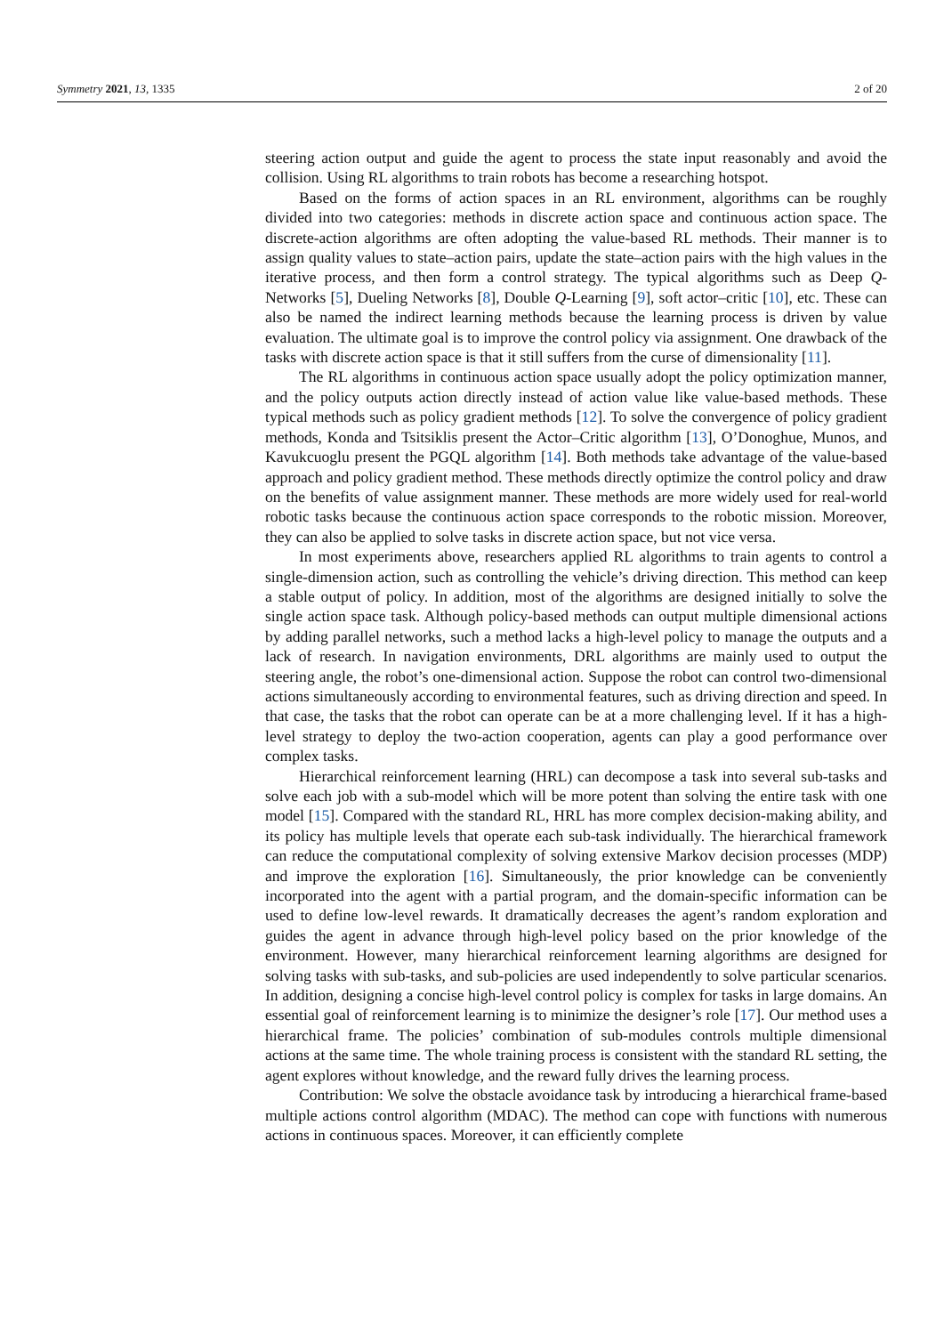Symmetry 2021, 13, 1335 2 of 20
steering action output and guide the agent to process the state input reasonably and avoid the collision. Using RL algorithms to train robots has become a researching hotspot.
Based on the forms of action spaces in an RL environment, algorithms can be roughly divided into two categories: methods in discrete action space and continuous action space. The discrete-action algorithms are often adopting the value-based RL methods. Their manner is to assign quality values to state–action pairs, update the state–action pairs with the high values in the iterative process, and then form a control strategy. The typical algorithms such as Deep Q-Networks [5], Dueling Networks [8], Double Q-Learning [9], soft actor–critic [10], etc. These can also be named the indirect learning methods because the learning process is driven by value evaluation. The ultimate goal is to improve the control policy via assignment. One drawback of the tasks with discrete action space is that it still suffers from the curse of dimensionality [11].
The RL algorithms in continuous action space usually adopt the policy optimization manner, and the policy outputs action directly instead of action value like value-based methods. These typical methods such as policy gradient methods [12]. To solve the convergence of policy gradient methods, Konda and Tsitsiklis present the Actor–Critic algorithm [13], O’Donoghue, Munos, and Kavukcuoglu present the PGQL algorithm [14]. Both methods take advantage of the value-based approach and policy gradient method. These methods directly optimize the control policy and draw on the benefits of value assignment manner. These methods are more widely used for real-world robotic tasks because the continuous action space corresponds to the robotic mission. Moreover, they can also be applied to solve tasks in discrete action space, but not vice versa.
In most experiments above, researchers applied RL algorithms to train agents to control a single-dimension action, such as controlling the vehicle’s driving direction. This method can keep a stable output of policy. In addition, most of the algorithms are designed initially to solve the single action space task. Although policy-based methods can output multiple dimensional actions by adding parallel networks, such a method lacks a high-level policy to manage the outputs and a lack of research. In navigation environments, DRL algorithms are mainly used to output the steering angle, the robot’s one-dimensional action. Suppose the robot can control two-dimensional actions simultaneously according to environmental features, such as driving direction and speed. In that case, the tasks that the robot can operate can be at a more challenging level. If it has a high-level strategy to deploy the two-action cooperation, agents can play a good performance over complex tasks.
Hierarchical reinforcement learning (HRL) can decompose a task into several sub-tasks and solve each job with a sub-model which will be more potent than solving the entire task with one model [15]. Compared with the standard RL, HRL has more complex decision-making ability, and its policy has multiple levels that operate each sub-task individually. The hierarchical framework can reduce the computational complexity of solving extensive Markov decision processes (MDP) and improve the exploration [16]. Simultaneously, the prior knowledge can be conveniently incorporated into the agent with a partial program, and the domain-specific information can be used to define low-level rewards. It dramatically decreases the agent’s random exploration and guides the agent in advance through high-level policy based on the prior knowledge of the environment. However, many hierarchical reinforcement learning algorithms are designed for solving tasks with sub-tasks, and sub-policies are used independently to solve particular scenarios. In addition, designing a concise high-level control policy is complex for tasks in large domains. An essential goal of reinforcement learning is to minimize the designer’s role [17]. Our method uses a hierarchical frame. The policies’ combination of sub-modules controls multiple dimensional actions at the same time. The whole training process is consistent with the standard RL setting, the agent explores without knowledge, and the reward fully drives the learning process.
Contribution: We solve the obstacle avoidance task by introducing a hierarchical frame-based multiple actions control algorithm (MDAC). The method can cope with functions with numerous actions in continuous spaces. Moreover, it can efficiently complete